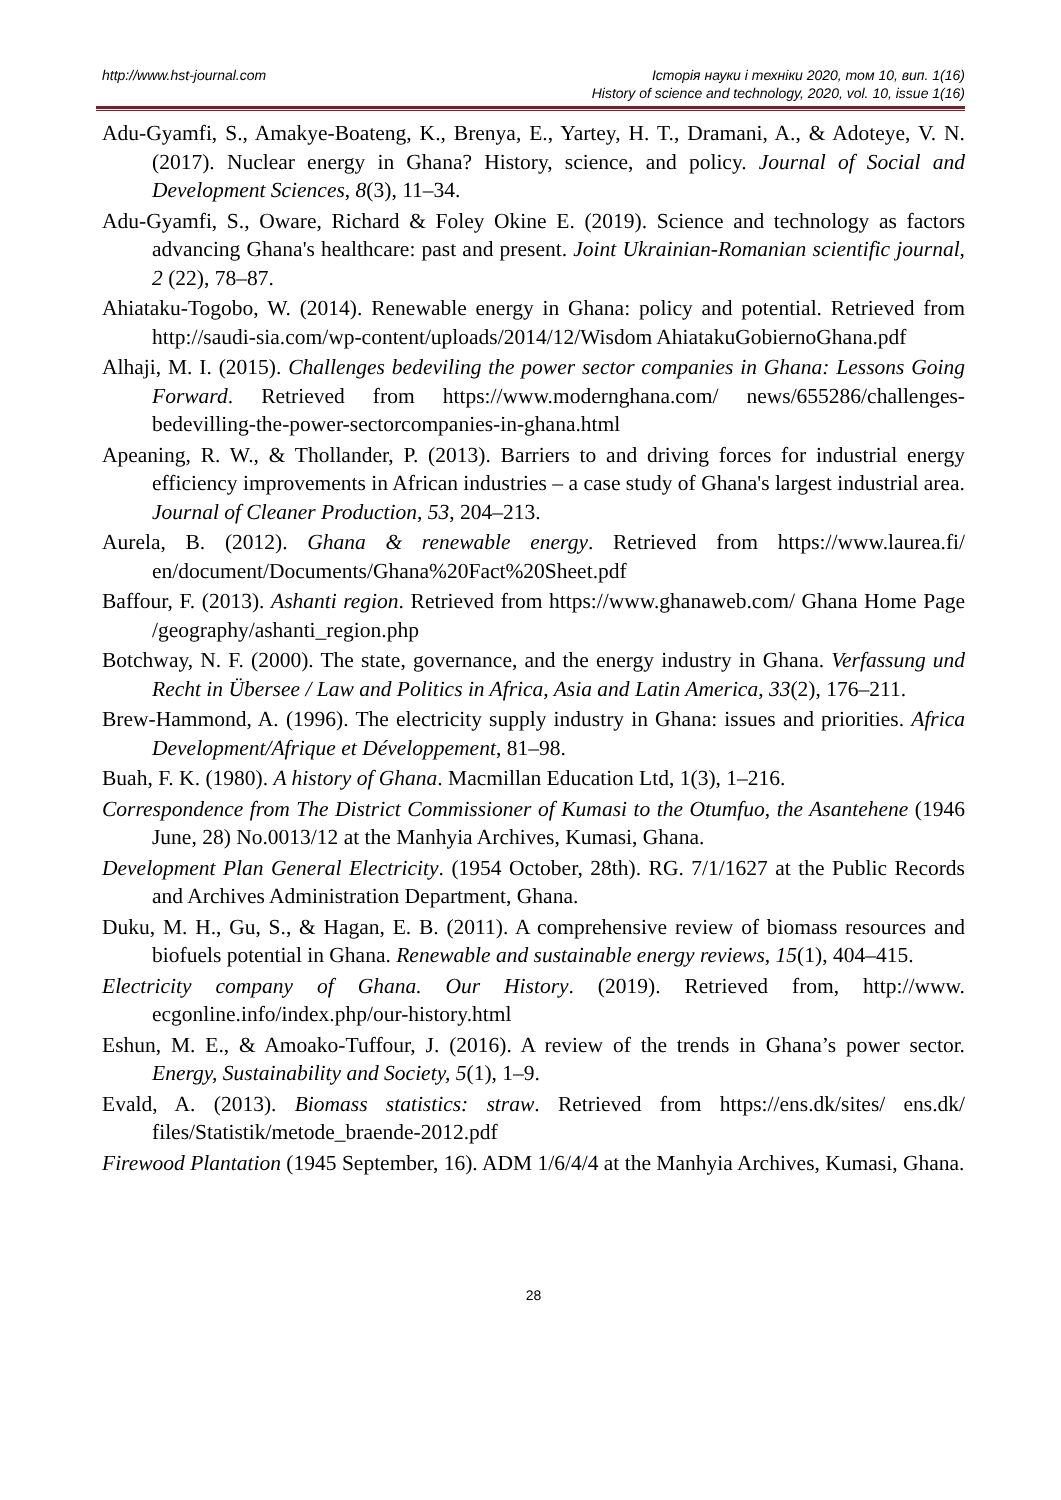http://www.hst-journal.com Історія науки і техніки 2020, том 10, вип. 1(16)
History of science and technology, 2020, vol. 10, issue 1(16)
Adu-Gyamfi, S., Amakye-Boateng, K., Brenya, E., Yartey, H. T., Dramani, A., & Adoteye, V. N. (2017). Nuclear energy in Ghana? History, science, and policy. Journal of Social and Development Sciences, 8(3), 11–34.
Adu-Gyamfi, S., Oware, Richard & Foley Okine E. (2019). Science and technology as factors advancing Ghana's healthcare: past and present. Joint Ukrainian-Romanian scientific journal, 2 (22), 78–87.
Ahiataku-Togobo, W. (2014). Renewable energy in Ghana: policy and potential. Retrieved from http://saudi-sia.com/wp-content/uploads/2014/12/Wisdom AhiatakuGobiernoGhana.pdf
Alhaji, M. I. (2015). Challenges bedeviling the power sector companies in Ghana: Lessons Going Forward. Retrieved from https://www.modernghana.com/ news/655286/challenges-bedevilling-the-power-sectorcompanies-in-ghana.html
Apeaning, R. W., & Thollander, P. (2013). Barriers to and driving forces for industrial energy efficiency improvements in African industries – a case study of Ghana's largest industrial area. Journal of Cleaner Production, 53, 204–213.
Aurela, B. (2012). Ghana & renewable energy. Retrieved from https://www.laurea.fi/ en/document/Documents/Ghana%20Fact%20Sheet.pdf
Baffour, F. (2013). Ashanti region. Retrieved from https://www.ghanaweb.com/ Ghana Home Page /geography/ashanti_region.php
Botchway, N. F. (2000). The state, governance, and the energy industry in Ghana. Verfassung und Recht in Übersee / Law and Politics in Africa, Asia and Latin America, 33(2), 176–211.
Brew-Hammond, A. (1996). The electricity supply industry in Ghana: issues and priorities. Africa Development/Afrique et Développement, 81–98.
Buah, F. K. (1980). A history of Ghana. Macmillan Education Ltd, 1(3), 1–216.
Correspondence from The District Commissioner of Kumasi to the Otumfuo, the Asantehene (1946 June, 28) No.0013/12 at the Manhyia Archives, Kumasi, Ghana.
Development Plan General Electricity. (1954 October, 28th). RG. 7/1/1627 at the Public Records and Archives Administration Department, Ghana.
Duku, M. H., Gu, S., & Hagan, E. B. (2011). A comprehensive review of biomass resources and biofuels potential in Ghana. Renewable and sustainable energy reviews, 15(1), 404–415.
Electricity company of Ghana. Our History. (2019). Retrieved from, http://www. ecgonline.info/index.php/our-history.html
Eshun, M. E., & Amoako-Tuffour, J. (2016). A review of the trends in Ghana’s power sector. Energy, Sustainability and Society, 5(1), 1–9.
Evald, A. (2013). Biomass statistics: straw. Retrieved from https://ens.dk/sites/ ens.dk/ files/Statistik/metode_braende-2012.pdf
Firewood Plantation (1945 September, 16). ADM 1/6/4/4 at the Manhyia Archives, Kumasi, Ghana.
28